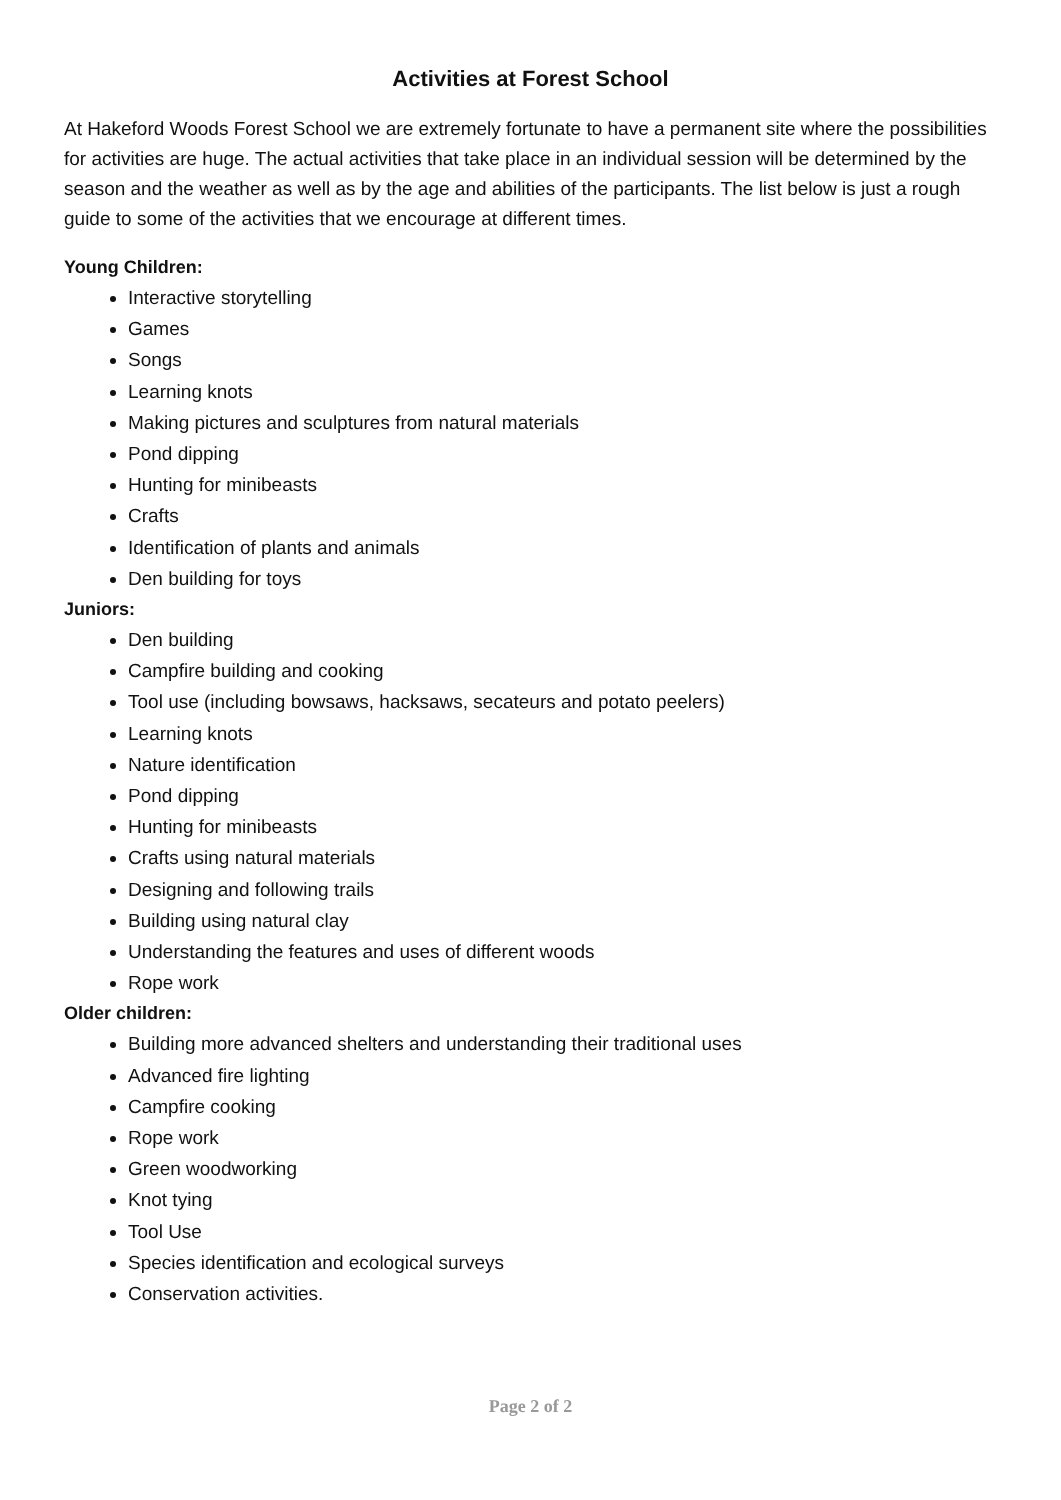Activities at Forest School
At Hakeford Woods Forest School we are extremely fortunate to have a permanent site where the possibilities for activities are huge. The actual activities that take place in an individual session will be determined by the season and the weather as well as by the age and abilities of the participants. The list below is just a rough guide to some of the activities that we encourage at different times.
Young Children:
Interactive storytelling
Games
Songs
Learning knots
Making pictures and sculptures from natural materials
Pond dipping
Hunting for minibeasts
Crafts
Identification of plants and animals
Den building for toys
Juniors:
Den building
Campfire building and cooking
Tool use (including bowsaws, hacksaws, secateurs and potato peelers)
Learning knots
Nature identification
Pond dipping
Hunting for minibeasts
Crafts using natural materials
Designing and following trails
Building using natural clay
Understanding the features and uses of different woods
Rope work
Older children:
Building more advanced shelters and understanding their traditional uses
Advanced fire lighting
Campfire cooking
Rope work
Green woodworking
Knot tying
Tool Use
Species identification and ecological surveys
Conservation activities.
Page 2 of 2